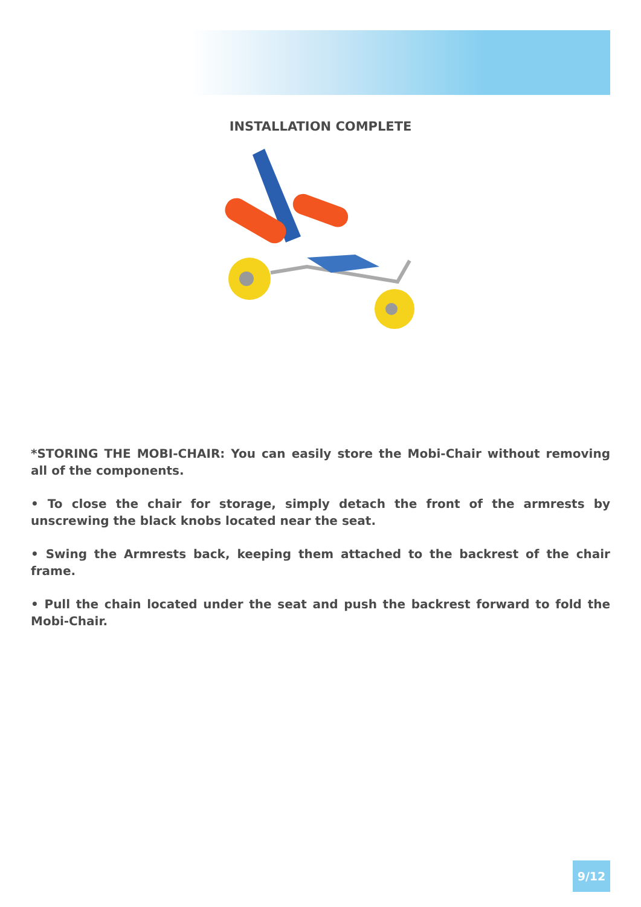INSTALLATION COMPLETE
*STORING THE MOBI-CHAIR: You can easily store the Mobi-Chair without removing all of the components.
• To close the chair for storage, simply detach the front of the armrests by unscrewing the black knobs located near the seat.
• Swing the Armrests back, keeping them attached to the backrest of the chair frame.
• Pull the chain located under the seat and push the backrest forward to fold the Mobi-Chair.
9/12